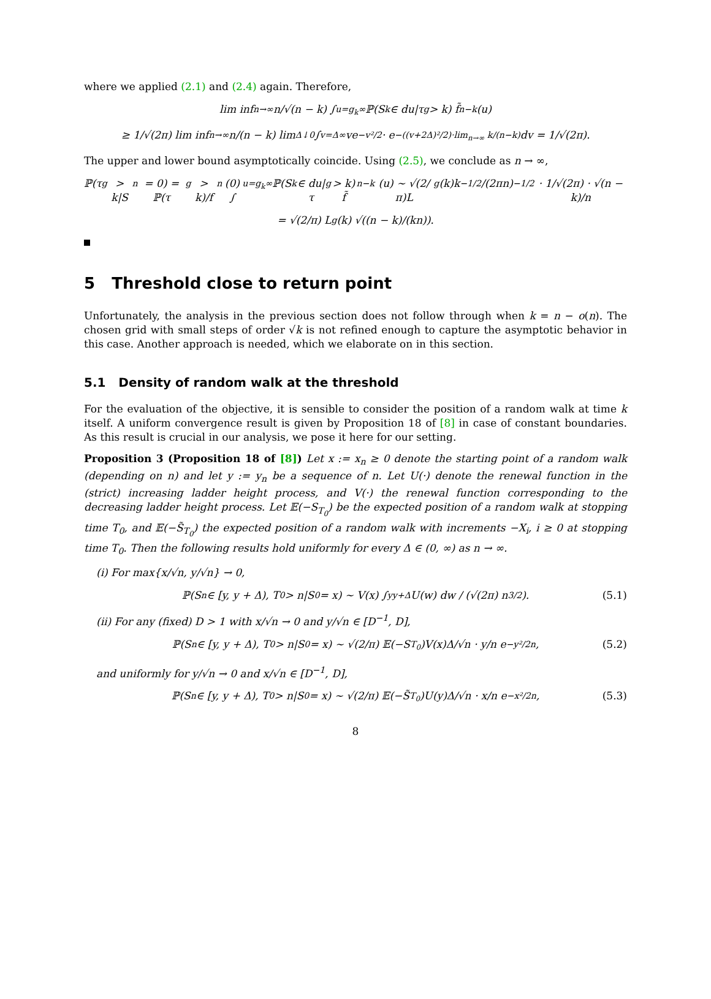where we applied (2.1) and (2.4) again. Therefore,
lim inf<sub>n→∞</sub> n/√(n − k) ∫<sub>u=g<sub>k</sub></sub><sup>∞</sup> ℙ(S<sub>k</sub> ∈ du|τ<sub>g</sub> > k) f̃<sub>n−k</sub>(u)
≥ 1/√(2π) lim inf<sub>n→∞</sub> n/(n − k) lim<sub>Δ↓0</sub> ∫<sub>v=Δ</sub><sup>∞</sup> ve<sup>−v²/2</sup> · e<sup>−((v+2Δ)²/2)·lim<sub>n→∞</sub> k/(n−k)</sup> dv = 1/√(2π).
The upper and lower bound asymptotically coincide. Using (2.5), we conclude as n → ∞,
ℙ(τ<sub>g</sub> > k|S<sub>n</sub> = 0) = ℙ(τ<sub>g</sub> > k)/f<sub>n</sub>(0) ∫<sub>u=g<sub>k</sub></sub><sup>∞</sup> ℙ(S<sub>k</sub> ∈ du|τ<sub>g</sub> > k) f̃<sub>n−k</sub>(u) ∼ √(2/π)L<sub>g</sub>(k)k<sup>−1/2</sup>/(2πn)<sup>−1/2</sup> · 1/√(2π) · √(n − k)/n
= √(2/π) L<sub>g</sub>(k) √((n − k)/(kn)).
5 Threshold close to return point
Unfortunately, the analysis in the previous section does not follow through when k = n − o(n). The chosen grid with small steps of order √k is not refined enough to capture the asymptotic behavior in this case. Another approach is needed, which we elaborate on in this section.
5.1 Density of random walk at the threshold
For the evaluation of the objective, it is sensible to consider the position of a random walk at time k itself. A uniform convergence result is given by Proposition 18 of [8] in case of constant boundaries. As this result is crucial in our analysis, we pose it here for our setting.
Proposition 3 (Proposition 18 of [8]) Let x := x<sub>n</sub> ≥ 0 denote the starting point of a random walk (depending on n) and let y := y<sub>n</sub> be a sequence of n. Let U(·) denote the renewal function in the (strict) increasing ladder height process, and V(·) the renewal function corresponding to the decreasing ladder height process. Let 𝔼(−S<sub>T<sub>0</sub></sub>) be the expected position of a random walk at stopping time T<sub>0</sub>, and 𝔼(−S̃<sub>T<sub>0</sub></sub>) the expected position of a random walk with increments −X<sub>i</sub>, i ≥ 0 at stopping time T<sub>0</sub>. Then the following results hold uniformly for every Δ ∈ (0, ∞) as n → ∞.
(i) For max{x/√n, y/√n} → 0,
ℙ(S<sub>n</sub> ∈ [y, y + Δ), T<sub>0</sub> > n|S<sub>0</sub> = x) ∼ V(x) ∫<sub>y</sub><sup>y+Δ</sup> U(w) dw / (√(2π) n<sup>3/2</sup>). (5.1)
(ii) For any (fixed) D > 1 with x/√n → 0 and y/√n ∈ [D<sup>−1</sup>, D],
ℙ(S<sub>n</sub> ∈ [y, y + Δ), T<sub>0</sub> > n|S<sub>0</sub> = x) ∼ √(2/π) 𝔼(−S<sub>T<sub>0</sub></sub>)V(x)Δ/√n · y/n e<sup>−y²/2n</sup>, (5.2)
and uniformly for y/√n → 0 and x/√n ∈ [D<sup>−1</sup>, D],
ℙ(S<sub>n</sub> ∈ [y, y + Δ), T<sub>0</sub> > n|S<sub>0</sub> = x) ∼ √(2/π) 𝔼(−S̃<sub>T<sub>0</sub></sub>)U(y)Δ/√n · x/n e<sup>−x²/2n</sup>, (5.3)
8